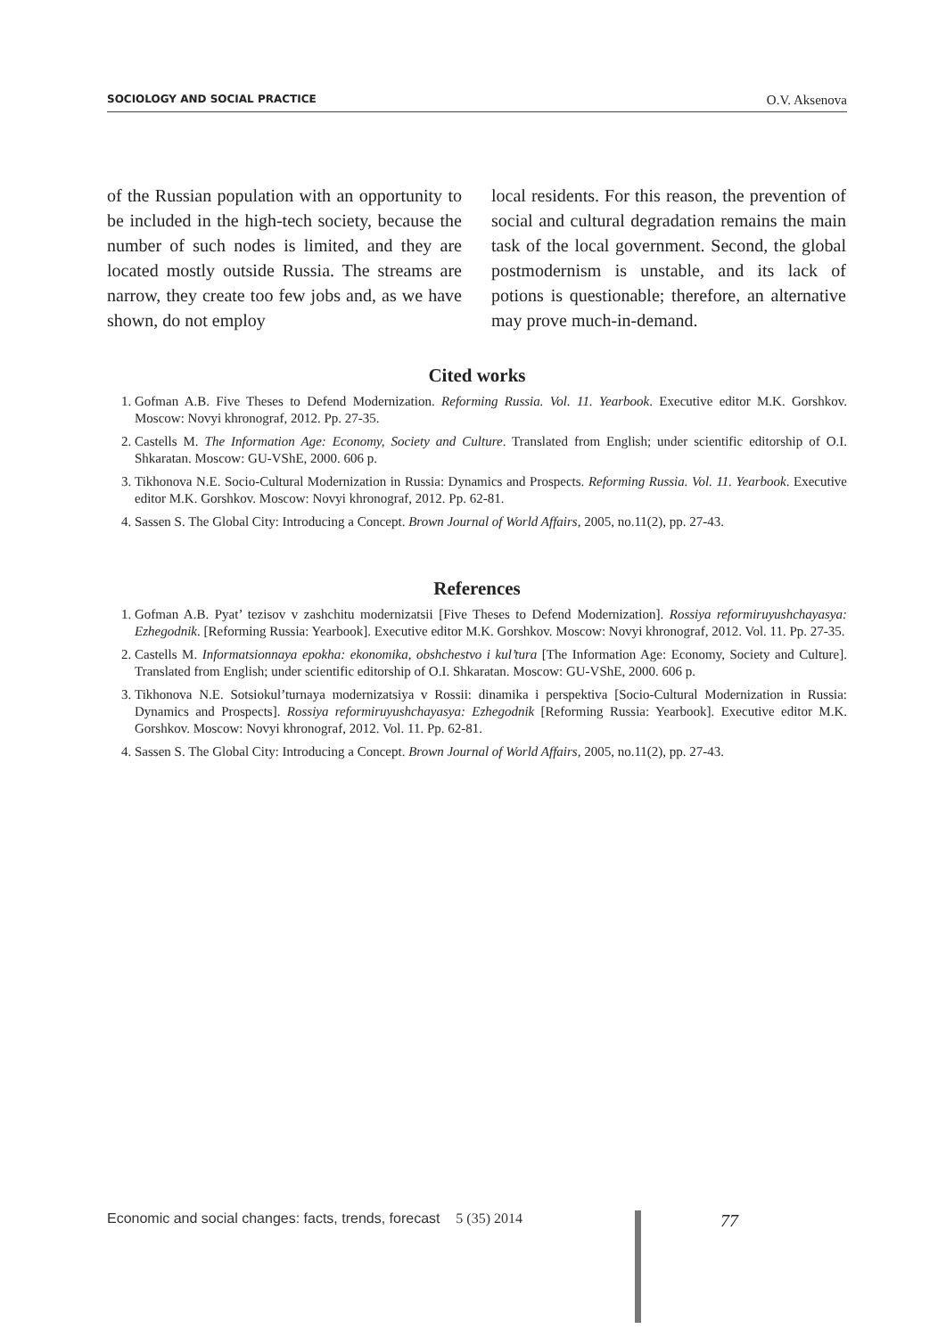SOCIOLOGY AND SOCIAL PRACTICE O.V. Aksenova
of the Russian population with an opportunity to be included in the high-tech society, because the number of such nodes is limited, and they are located mostly outside Russia. The streams are narrow, they create too few jobs and, as we have shown, do not employ
local residents. For this reason, the prevention of social and cultural degradation remains the main task of the local government. Second, the global postmodernism is unstable, and its lack of potions is questionable; therefore, an alternative may prove much-in-demand.
Cited works
1. Gofman A.B. Five Theses to Defend Modernization. Reforming Russia. Vol. 11. Yearbook. Executive editor M.K. Gorshkov. Moscow: Novyi khronograf, 2012. Pp. 27-35.
2. Castells M. The Information Age: Economy, Society and Culture. Translated from English; under scientific editorship of O.I. Shkaratan. Moscow: GU-VShE, 2000. 606 p.
3. Tikhonova N.E. Socio-Cultural Modernization in Russia: Dynamics and Prospects. Reforming Russia. Vol. 11. Yearbook. Executive editor M.K. Gorshkov. Moscow: Novyi khronograf, 2012. Pp. 62-81.
4. Sassen S. The Global City: Introducing a Concept. Brown Journal of World Affairs, 2005, no.11(2), pp. 27-43.
References
1. Gofman A.B. Pyat’ tezisov v zashchitu modernizatsii [Five Theses to Defend Modernization]. Rossiya reformiruyushchayasya: Ezhegodnik. [Reforming Russia: Yearbook]. Executive editor M.K. Gorshkov. Moscow: Novyi khronograf, 2012. Vol. 11. Pp. 27-35.
2. Castells M. Informatsionnaya epokha: ekonomika, obshchestvo i kul’tura [The Information Age: Economy, Society and Culture]. Translated from English; under scientific editorship of O.I. Shkaratan. Moscow: GU-VShE, 2000. 606 p.
3. Tikhonova N.E. Sotsiokul’turnaya modernizatsiya v Rossii: dinamika i perspektiva [Socio-Cultural Modernization in Russia: Dynamics and Prospects]. Rossiya reformiruyushchayasya: Ezhegodnik [Reforming Russia: Yearbook]. Executive editor M.K. Gorshkov. Moscow: Novyi khronograf, 2012. Vol. 11. Pp. 62-81.
4. Sassen S. The Global City: Introducing a Concept. Brown Journal of World Affairs, 2005, no.11(2), pp. 27-43.
Economic and social changes: facts, trends, forecast 5 (35) 2014
77